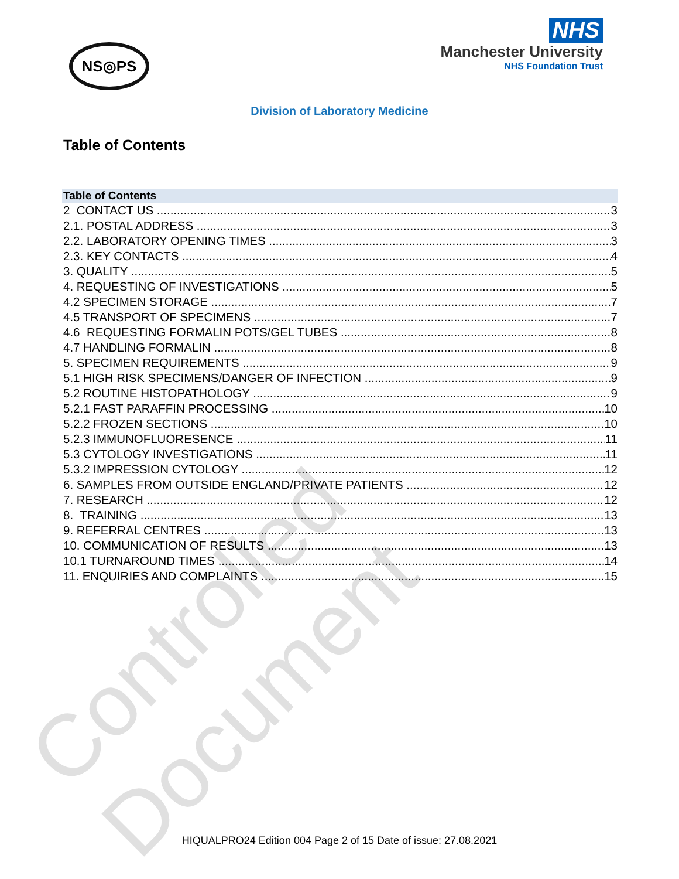NS◎PS
NHS
Manchester University
NHS Foundation Trust
Division of Laboratory Medicine
Table of Contents
Table of Contents
2 CONTACT US 3
2.1. POSTAL ADDRESS 3
2.2. LABORATORY OPENING TIMES 3
2.3. KEY CONTACTS 4
3. QUALITY 5
4. REQUESTING OF INVESTIGATIONS 5
4.2 SPECIMEN STORAGE 7
4.5 TRANSPORT OF SPECIMENS 7
4.6 REQUESTING FORMALIN POTS/GEL TUBES 8
4.7 HANDLING FORMALIN 8
5. SPECIMEN REQUIREMENTS 9
5.1 HIGH RISK SPECIMENS/DANGER OF INFECTION 9
5.2 ROUTINE HISTOPATHOLOGY 9
5.2.1 FAST PARAFFIN PROCESSING 10
5.2.2 FROZEN SECTIONS 10
5.2.3 IMMUNOFLUORESENCE 11
5.3 CYTOLOGY INVESTIGATIONS 11
5.3.2 IMPRESSION CYTOLOGY 12
6. SAMPLES FROM OUTSIDE ENGLAND/PRIVATE PATIENTS 12
7. RESEARCH 12
8. TRAINING 13
9. REFERRAL CENTRES 13
10. COMMUNICATION OF RESULTS 13
10.1 TURNAROUND TIMES 14
11. ENQUIRIES AND COMPLAINTS 15
Controlled Document
HIQUALPRO24 Edition 004 Page 2 of 15 Date of issue: 27.08.2021